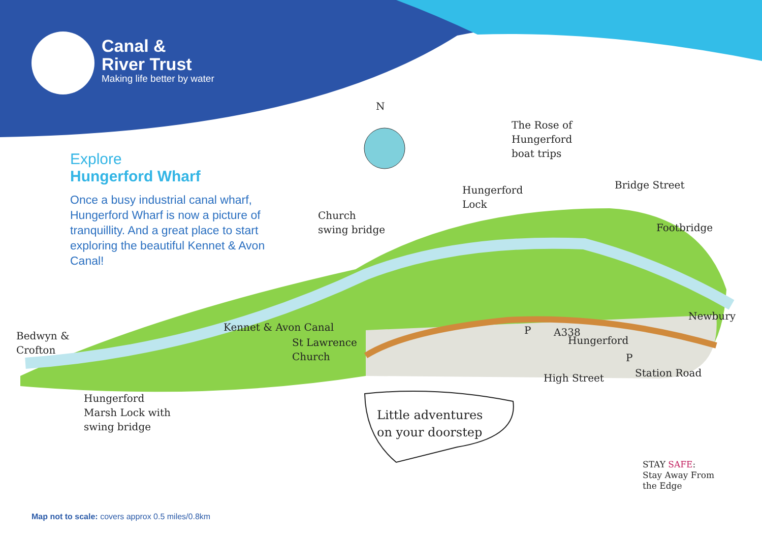Canal &
River Trust
Making life better by water
Explore
Hungerford Wharf
Once a busy industrial canal wharf, Hungerford Wharf is now a picture of tranquillity. And a great place to start exploring the beautiful Kennet & Avon Canal!
N
The Rose of
Hungerford
boat trips
Hungerford
Lock
Church
swing bridge
Bridge Street
Footbridge
Kennet & Avon Canal
Bedwyn &
Crofton
St Lawrence
Church
Newbury
Hungerford
A338
High Street Station Road
P
P
Hungerford
Marsh Lock with
swing bridge
Little adventures
on your doorstep
STAY SAFE:
Stay Away From
the Edge
Map not to scale: covers approx 0.5 miles/0.8km